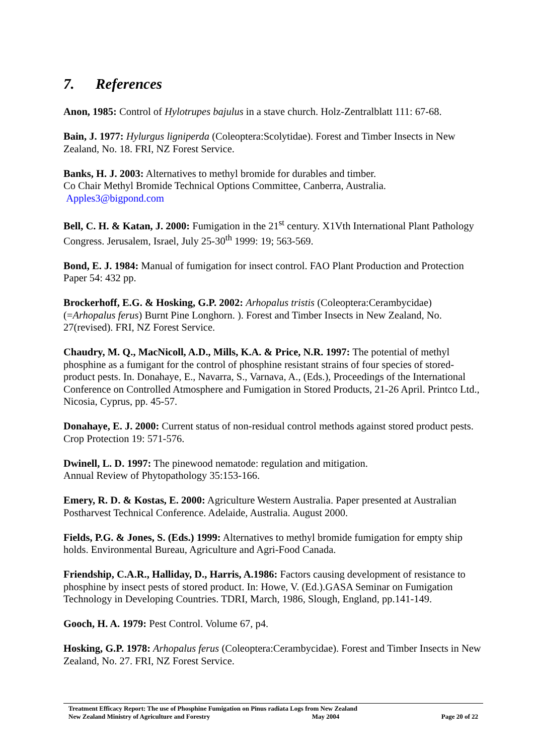7. References
Anon, 1985: Control of Hylotrupes bajulus in a stave church. Holz-Zentralblatt 111: 67-68.
Bain, J. 1977: Hylurgus ligniperda (Coleoptera:Scolytidae). Forest and Timber Insects in New Zealand, No. 18. FRI, NZ Forest Service.
Banks, H. J. 2003: Alternatives to methyl bromide for durables and timber.
Co Chair Methyl Bromide Technical Options Committee, Canberra, Australia.
Apples3@bigpond.com
Bell, C. H. & Katan, J. 2000: Fumigation in the 21<sup>st</sup> century. X1Vth International Plant Pathology Congress. Jerusalem, Israel, July 25-30<sup>th</sup> 1999: 19; 563-569.
Bond, E. J. 1984: Manual of fumigation for insect control. FAO Plant Production and Protection Paper 54: 432 pp.
Brockerhoff, E.G. & Hosking, G.P. 2002: Arhopalus tristis (Coleoptera:Cerambycidae) (=Arhopalus ferus) Burnt Pine Longhorn. ). Forest and Timber Insects in New Zealand, No. 27(revised). FRI, NZ Forest Service.
Chaudry, M. Q., MacNicoll, A.D., Mills, K.A. & Price, N.R. 1997: The potential of methyl phosphine as a fumigant for the control of phosphine resistant strains of four species of stored-product pests. In. Donahaye, E., Navarra, S., Varnava, A., (Eds.), Proceedings of the International Conference on Controlled Atmosphere and Fumigation in Stored Products, 21-26 April. Printco Ltd., Nicosia, Cyprus, pp. 45-57.
Donahaye, E. J. 2000: Current status of non-residual control methods against stored product pests. Crop Protection 19: 571-576.
Dwinell, L. D. 1997: The pinewood nematode: regulation and mitigation.
Annual Review of Phytopathology 35:153-166.
Emery, R. D. & Kostas, E. 2000: Agriculture Western Australia. Paper presented at Australian Postharvest Technical Conference. Adelaide, Australia. August 2000.
Fields, P.G. & Jones, S. (Eds.) 1999: Alternatives to methyl bromide fumigation for empty ship holds. Environmental Bureau, Agriculture and Agri-Food Canada.
Friendship, C.A.R., Halliday, D., Harris, A.1986: Factors causing development of resistance to phosphine by insect pests of stored product. In: Howe, V. (Ed.).GASA Seminar on Fumigation Technology in Developing Countries. TDRI, March, 1986, Slough, England, pp.141-149.
Gooch, H. A. 1979: Pest Control. Volume 67, p4.
Hosking, G.P. 1978: Arhopalus ferus (Coleoptera:Cerambycidae). Forest and Timber Insects in New Zealand, No. 27. FRI, NZ Forest Service.
Treatment Efficacy Report: The use of Phosphine Fumigation on Pinus radiata Logs from New Zealand
New Zealand Ministry of Agriculture and Forestry May 2004 Page 20 of 22